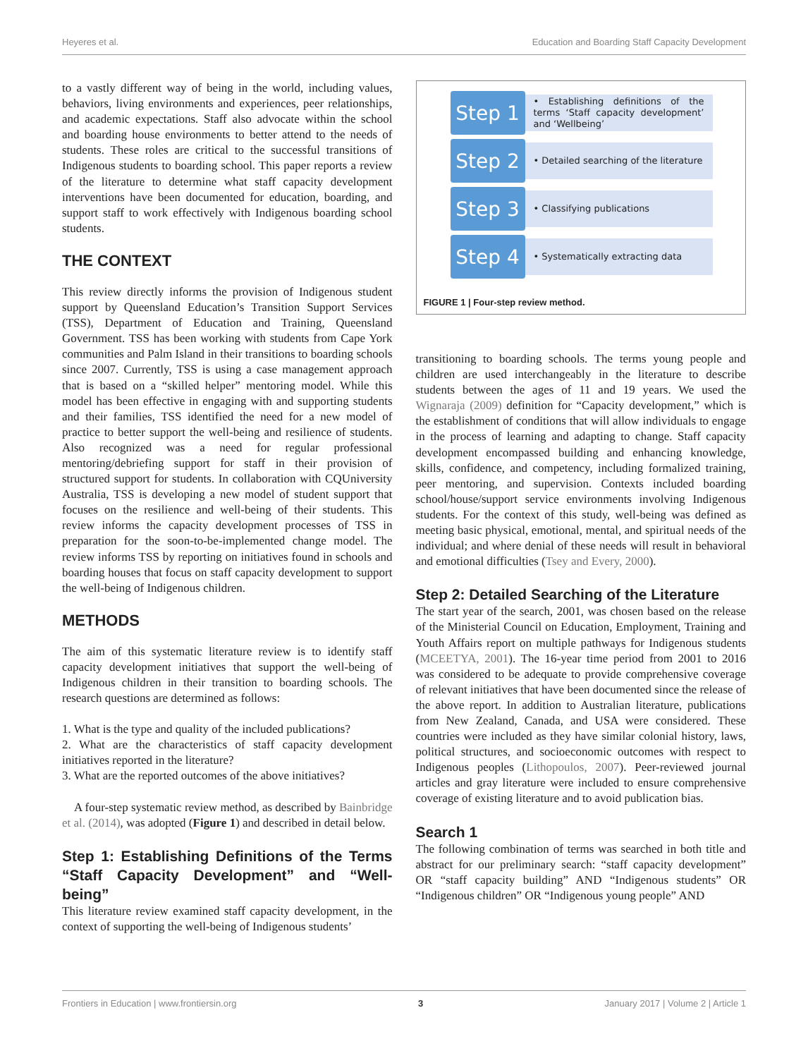Heyeres et al. Education and Boarding Staff Capacity Development
to a vastly different way of being in the world, including values, behaviors, living environments and experiences, peer relationships, and academic expectations. Staff also advocate within the school and boarding house environments to better attend to the needs of students. These roles are critical to the successful transitions of Indigenous students to boarding school. This paper reports a review of the literature to determine what staff capacity development interventions have been documented for education, boarding, and support staff to work effectively with Indigenous boarding school students.
THE CONTEXT
This review directly informs the provision of Indigenous student support by Queensland Education’s Transition Support Services (TSS), Department of Education and Training, Queensland Government. TSS has been working with students from Cape York communities and Palm Island in their transitions to boarding schools since 2007. Currently, TSS is using a case management approach that is based on a “skilled helper” mentoring model. While this model has been effective in engaging with and supporting students and their families, TSS identified the need for a new model of practice to better support the well-being and resilience of students. Also recognized was a need for regular professional mentoring/debriefing support for staff in their provision of structured support for students. In collaboration with CQUniversity Australia, TSS is developing a new model of student support that focuses on the resilience and well-being of their students. This review informs the capacity development processes of TSS in preparation for the soon-to-be-implemented change model. The review informs TSS by reporting on initiatives found in schools and boarding houses that focus on staff capacity development to support the well-being of Indigenous children.
METHODS
The aim of this systematic literature review is to identify staff capacity development initiatives that support the well-being of Indigenous children in their transition to boarding schools. The research questions are determined as follows:
1. What is the type and quality of the included publications?
2. What are the characteristics of staff capacity development initiatives reported in the literature?
3. What are the reported outcomes of the above initiatives?
A four-step systematic review method, as described by Bainbridge et al. (2014), was adopted (Figure 1) and described in detail below.
Step 1: Establishing Definitions of the Terms “Staff Capacity Development” and “Well-being”
This literature review examined staff capacity development, in the context of supporting the well-being of Indigenous students’
Step 1
• Establishing definitions of the terms ‘Staff capacity development’ and ‘Wellbeing’
Step 2
• Detailed searching of the literature
Step 3
• Classifying publications
Step 4
• Systematically extracting data
FIGURE 1 | Four-step review method.
transitioning to boarding schools. The terms young people and children are used interchangeably in the literature to describe students between the ages of 11 and 19 years. We used the Wignaraja (2009) definition for “Capacity development,” which is the establishment of conditions that will allow individuals to engage in the process of learning and adapting to change. Staff capacity development encompassed building and enhancing knowledge, skills, confidence, and competency, including formalized training, peer mentoring, and supervision. Contexts included boarding school/house/support service environments involving Indigenous students. For the context of this study, well-being was defined as meeting basic physical, emotional, mental, and spiritual needs of the individual; and where denial of these needs will result in behavioral and emotional difficulties (Tsey and Every, 2000).
Step 2: Detailed Searching of the Literature
The start year of the search, 2001, was chosen based on the release of the Ministerial Council on Education, Employment, Training and Youth Affairs report on multiple pathways for Indigenous students (MCEETYA, 2001). The 16-year time period from 2001 to 2016 was considered to be adequate to provide comprehensive coverage of relevant initiatives that have been documented since the release of the above report. In addition to Australian literature, publications from New Zealand, Canada, and USA were considered. These countries were included as they have similar colonial history, laws, political structures, and socioeconomic outcomes with respect to Indigenous peoples (Lithopoulos, 2007). Peer-reviewed journal articles and gray literature were included to ensure comprehensive coverage of existing literature and to avoid publication bias.
Search 1
The following combination of terms was searched in both title and abstract for our preliminary search: “staff capacity development” OR “staff capacity building” AND “Indigenous students” OR “Indigenous children” OR “Indigenous young people” AND
Frontiers in Education | www.frontiersin.org 3 January 2017 | Volume 2 | Article 1